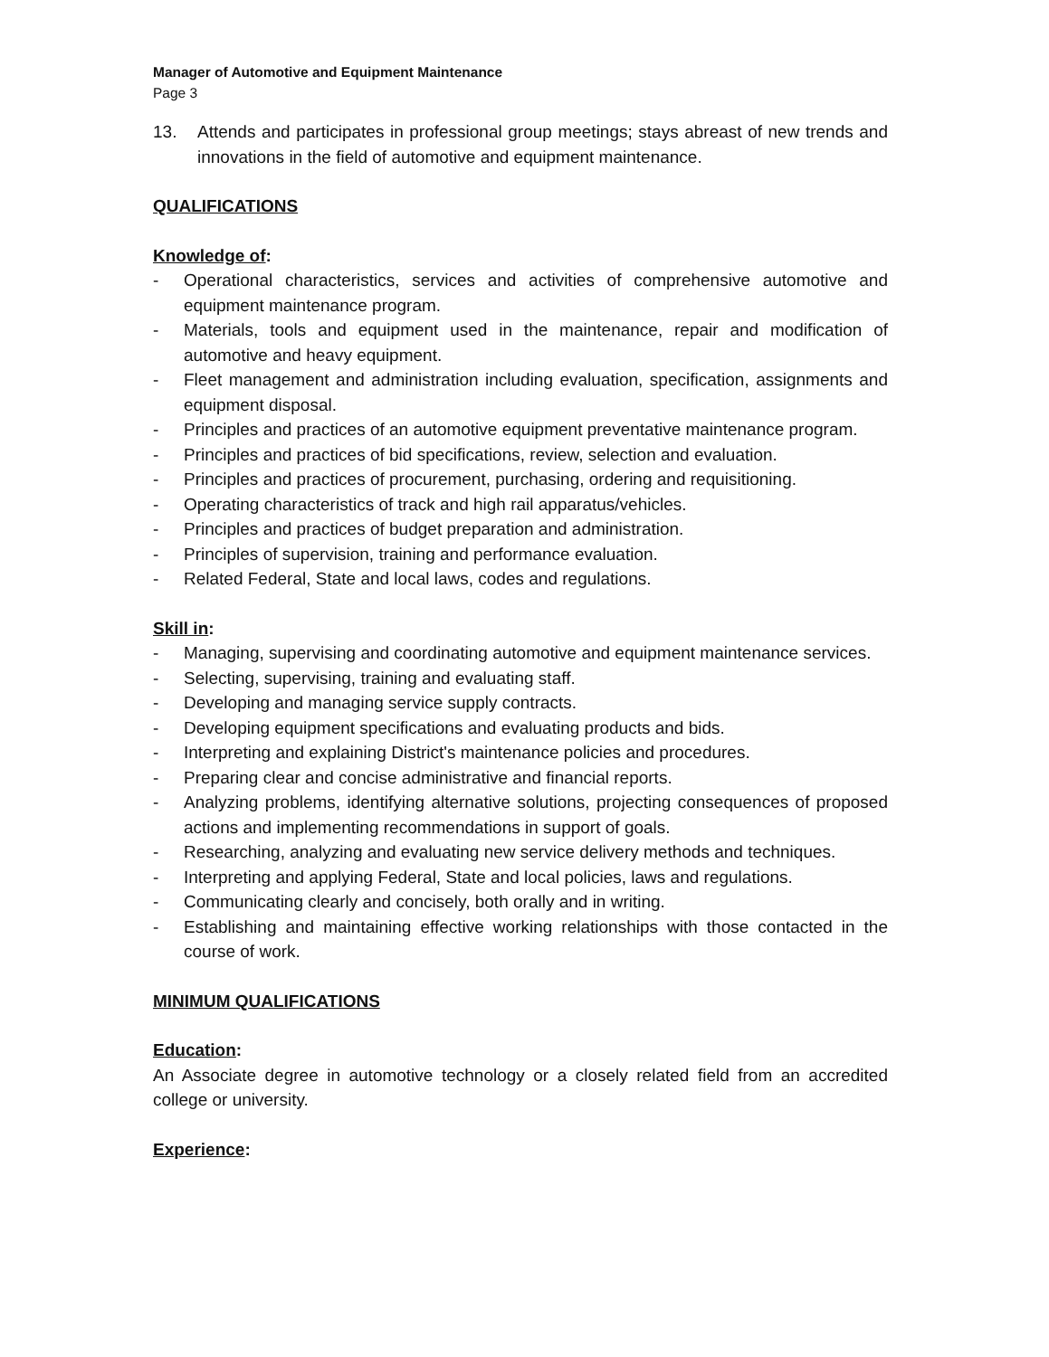Manager of Automotive and Equipment Maintenance
Page 3
13. Attends and participates in professional group meetings; stays abreast of new trends and innovations in the field of automotive and equipment maintenance.
QUALIFICATIONS
Knowledge of:
- Operational characteristics, services and activities of comprehensive automotive and equipment maintenance program.
- Materials, tools and equipment used in the maintenance, repair and modification of automotive and heavy equipment.
- Fleet management and administration including evaluation, specification, assignments and equipment disposal.
- Principles and practices of an automotive equipment preventative maintenance program.
- Principles and practices of bid specifications, review, selection and evaluation.
- Principles and practices of procurement, purchasing, ordering and requisitioning.
- Operating characteristics of track and high rail apparatus/vehicles.
- Principles and practices of budget preparation and administration.
- Principles of supervision, training and performance evaluation.
- Related Federal, State and local laws, codes and regulations.
Skill in:
- Managing, supervising and coordinating automotive and equipment maintenance services.
- Selecting, supervising, training and evaluating staff.
- Developing and managing service supply contracts.
- Developing equipment specifications and evaluating products and bids.
- Interpreting and explaining District's maintenance policies and procedures.
- Preparing clear and concise administrative and financial reports.
- Analyzing problems, identifying alternative solutions, projecting consequences of proposed actions and implementing recommendations in support of goals.
- Researching, analyzing and evaluating new service delivery methods and techniques.
- Interpreting and applying Federal, State and local policies, laws and regulations.
- Communicating clearly and concisely, both orally and in writing.
- Establishing and maintaining effective working relationships with those contacted in the course of work.
MINIMUM QUALIFICATIONS
Education:
An Associate degree in automotive technology or a closely related field from an accredited college or university.
Experience: